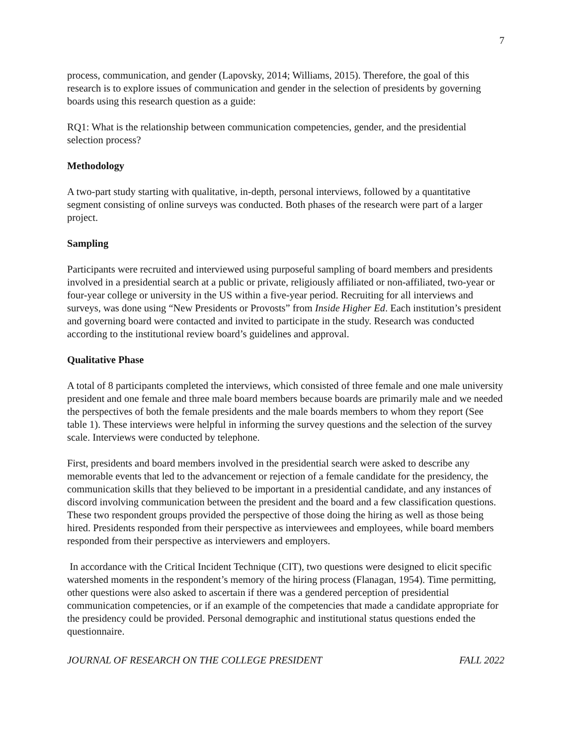7
process, communication, and gender (Lapovsky, 2014; Williams, 2015). Therefore, the goal of this research is to explore issues of communication and gender in the selection of presidents by governing boards using this research question as a guide:
RQ1: What is the relationship between communication competencies, gender, and the presidential selection process?
Methodology
A two-part study starting with qualitative, in-depth, personal interviews, followed by a quantitative segment consisting of online surveys was conducted. Both phases of the research were part of a larger project.
Sampling
Participants were recruited and interviewed using purposeful sampling of board members and presidents involved in a presidential search at a public or private, religiously affiliated or non-affiliated, two-year or four-year college or university in the US within a five-year period. Recruiting for all interviews and surveys, was done using “New Presidents or Provosts” from Inside Higher Ed. Each institution’s president and governing board were contacted and invited to participate in the study. Research was conducted according to the institutional review board’s guidelines and approval.
Qualitative Phase
A total of 8 participants completed the interviews, which consisted of three female and one male university president and one female and three male board members because boards are primarily male and we needed the perspectives of both the female presidents and the male boards members to whom they report (See table 1). These interviews were helpful in informing the survey questions and the selection of the survey scale. Interviews were conducted by telephone.
First, presidents and board members involved in the presidential search were asked to describe any memorable events that led to the advancement or rejection of a female candidate for the presidency, the communication skills that they believed to be important in a presidential candidate, and any instances of discord involving communication between the president and the board and a few classification questions. These two respondent groups provided the perspective of those doing the hiring as well as those being hired. Presidents responded from their perspective as interviewees and employees, while board members responded from their perspective as interviewers and employers.
In accordance with the Critical Incident Technique (CIT), two questions were designed to elicit specific watershed moments in the respondent’s memory of the hiring process (Flanagan, 1954). Time permitting, other questions were also asked to ascertain if there was a gendered perception of presidential communication competencies, or if an example of the competencies that made a candidate appropriate for the presidency could be provided. Personal demographic and institutional status questions ended the questionnaire.
JOURNAL OF RESEARCH ON THE COLLEGE PRESIDENT FALL 2022